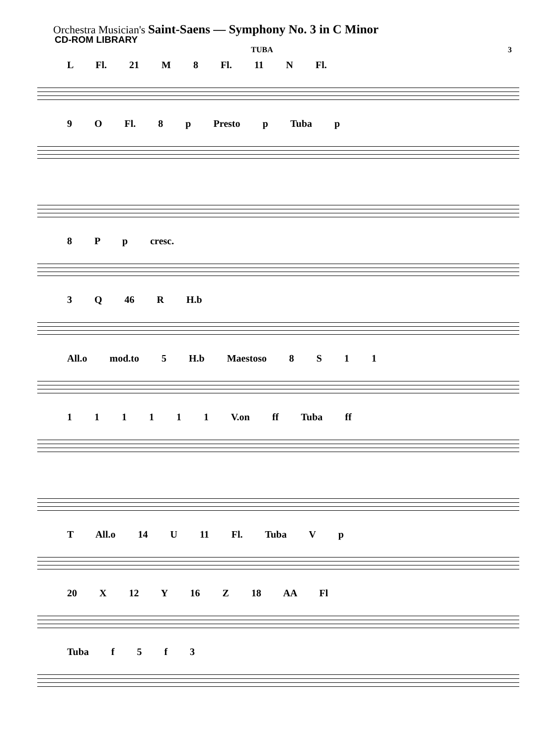Orchestra Musician's Saint-Saens — Symphony No. 3 in C Minor
CD-ROM LIBRARY
TUBA 3
L Fl. 21 M 8 Fl. 11 N Fl.
9 O Fl. 8 p Presto p Tuba p
8 P p cresc.
3 Q 46 R H.b
All.o mod.to 5 H.b Maestoso 8 S 1 1
1 1 1 1 1 1 V.on ff Tuba ff
T All.o 14 U 11 Fl. Tuba V p
20 X 12 Y 16 Z 18 AA Fl
Tuba f 5 f 3